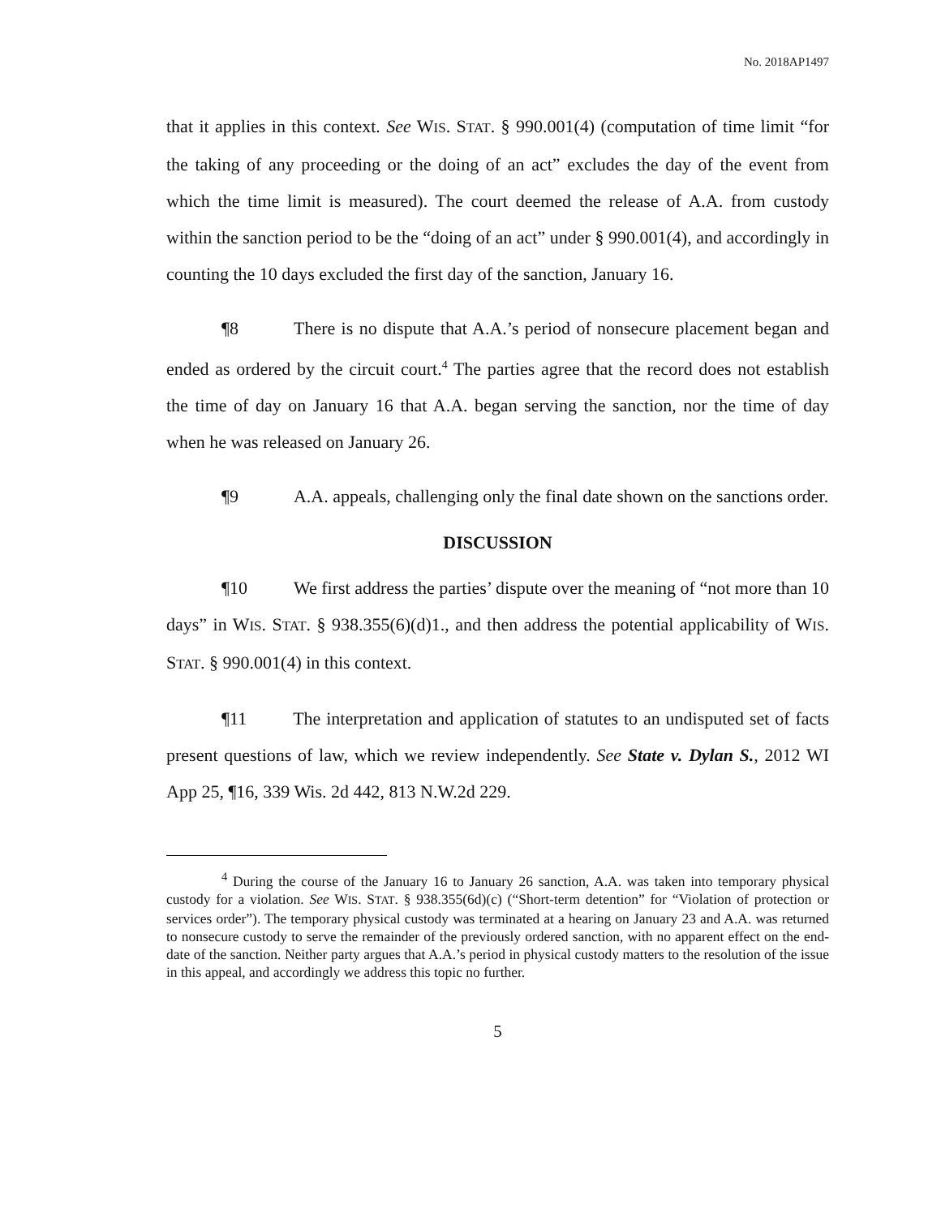No. 2018AP1497
that it applies in this context. See WIS. STAT. § 990.001(4) (computation of time limit “for the taking of any proceeding or the doing of an act” excludes the day of the event from which the time limit is measured). The court deemed the release of A.A. from custody within the sanction period to be the “doing of an act” under § 990.001(4), and accordingly in counting the 10 days excluded the first day of the sanction, January 16.
¶8 There is no dispute that A.A.’s period of nonsecure placement began and ended as ordered by the circuit court.<sup>4</sup> The parties agree that the record does not establish the time of day on January 16 that A.A. began serving the sanction, nor the time of day when he was released on January 26.
¶9 A.A. appeals, challenging only the final date shown on the sanctions order.
DISCUSSION
¶10 We first address the parties’ dispute over the meaning of “not more than 10 days” in WIS. STAT. § 938.355(6)(d)1., and then address the potential applicability of WIS. STAT. § 990.001(4) in this context.
¶11 The interpretation and application of statutes to an undisputed set of facts present questions of law, which we review independently. See State v. Dylan S., 2012 WI App 25, ¶16, 339 Wis. 2d 442, 813 N.W.2d 229.
<sup>4</sup> During the course of the January 16 to January 26 sanction, A.A. was taken into temporary physical custody for a violation. See WIS. STAT. § 938.355(6d)(c) (“Short-term detention” for “Violation of protection or services order”). The temporary physical custody was terminated at a hearing on January 23 and A.A. was returned to nonsecure custody to serve the remainder of the previously ordered sanction, with no apparent effect on the end-date of the sanction. Neither party argues that A.A.’s period in physical custody matters to the resolution of the issue in this appeal, and accordingly we address this topic no further.
5